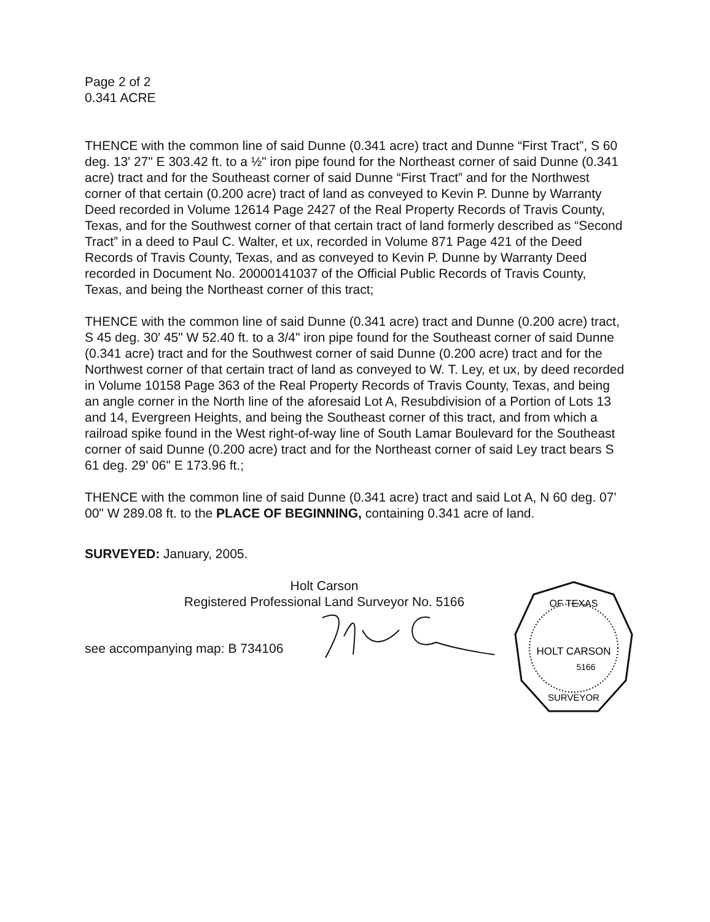Page 2 of 2
0.341 ACRE
THENCE with the common line of said Dunne (0.341 acre) tract and Dunne “First Tract”, S 60 deg. 13' 27" E 303.42 ft. to a ½" iron pipe found for the Northeast corner of said Dunne (0.341 acre) tract and for the Southeast corner of said Dunne “First Tract” and for the Northwest corner of that certain (0.200 acre) tract of land as conveyed to Kevin P. Dunne by Warranty Deed recorded in Volume 12614 Page 2427 of the Real Property Records of Travis County, Texas, and for the Southwest corner of that certain tract of land formerly described as “Second Tract” in a deed to Paul C. Walter, et ux, recorded in Volume 871 Page 421 of the Deed Records of Travis County, Texas, and as conveyed to Kevin P. Dunne by Warranty Deed recorded in Document No. 20000141037 of the Official Public Records of Travis County, Texas, and being the Northeast corner of this tract;
THENCE with the common line of said Dunne (0.341 acre) tract and Dunne (0.200 acre) tract, S 45 deg. 30' 45" W 52.40 ft. to a 3/4" iron pipe found for the Southeast corner of said Dunne (0.341 acre) tract and for the Southwest corner of said Dunne (0.200 acre) tract and for the Northwest corner of that certain tract of land as conveyed to W. T. Ley, et ux, by deed recorded in Volume 10158 Page 363 of the Real Property Records of Travis County, Texas, and being an angle corner in the North line of the aforesaid Lot A, Resubdivision of a Portion of Lots 13 and 14, Evergreen Heights, and being the Southeast corner of this tract, and from which a railroad spike found in the West right-of-way line of South Lamar Boulevard for the Southeast corner of said Dunne (0.200 acre) tract and for the Northeast corner of said Ley tract bears S 61 deg. 29' 06" E 173.96 ft.;
THENCE with the common line of said Dunne (0.341 acre) tract and said Lot A, N 60 deg. 07' 00" W 289.08 ft. to the PLACE OF BEGINNING, containing 0.341 acre of land.
SURVEYED: January, 2005.
Holt Carson
Registered Professional Land Surveyor No. 5166
see accompanying map: B 734106
OF TEXAS
HOLT CARSON
5166
SURVEYOR